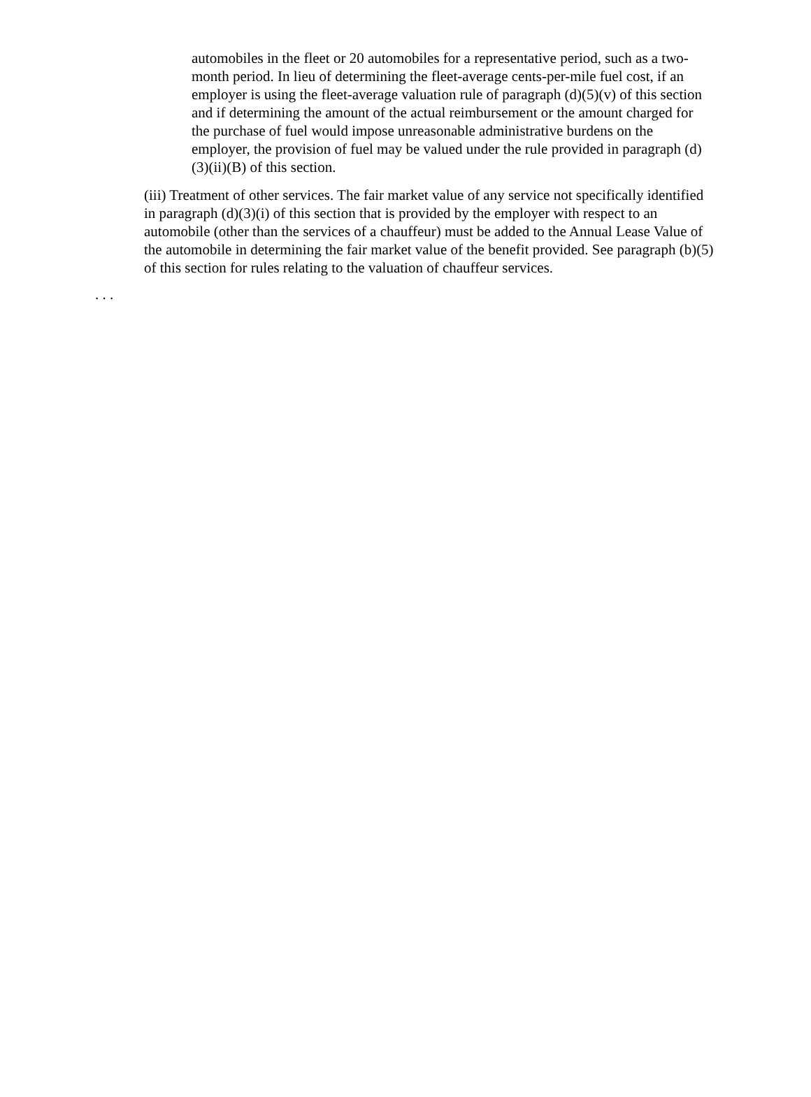automobiles in the fleet or 20 automobiles for a representative period, such as a two-month period. In lieu of determining the fleet-average cents-per-mile fuel cost, if an employer is using the fleet-average valuation rule of paragraph (d)(5)(v) of this section and if determining the amount of the actual reimbursement or the amount charged for the purchase of fuel would impose unreasonable administrative burdens on the employer, the provision of fuel may be valued under the rule provided in paragraph (d)(3)(ii)(B) of this section.
(iii) Treatment of other services. The fair market value of any service not specifically identified in paragraph (d)(3)(i) of this section that is provided by the employer with respect to an automobile (other than the services of a chauffeur) must be added to the Annual Lease Value of the automobile in determining the fair market value of the benefit provided. See paragraph (b)(5) of this section for rules relating to the valuation of chauffeur services.
. . .